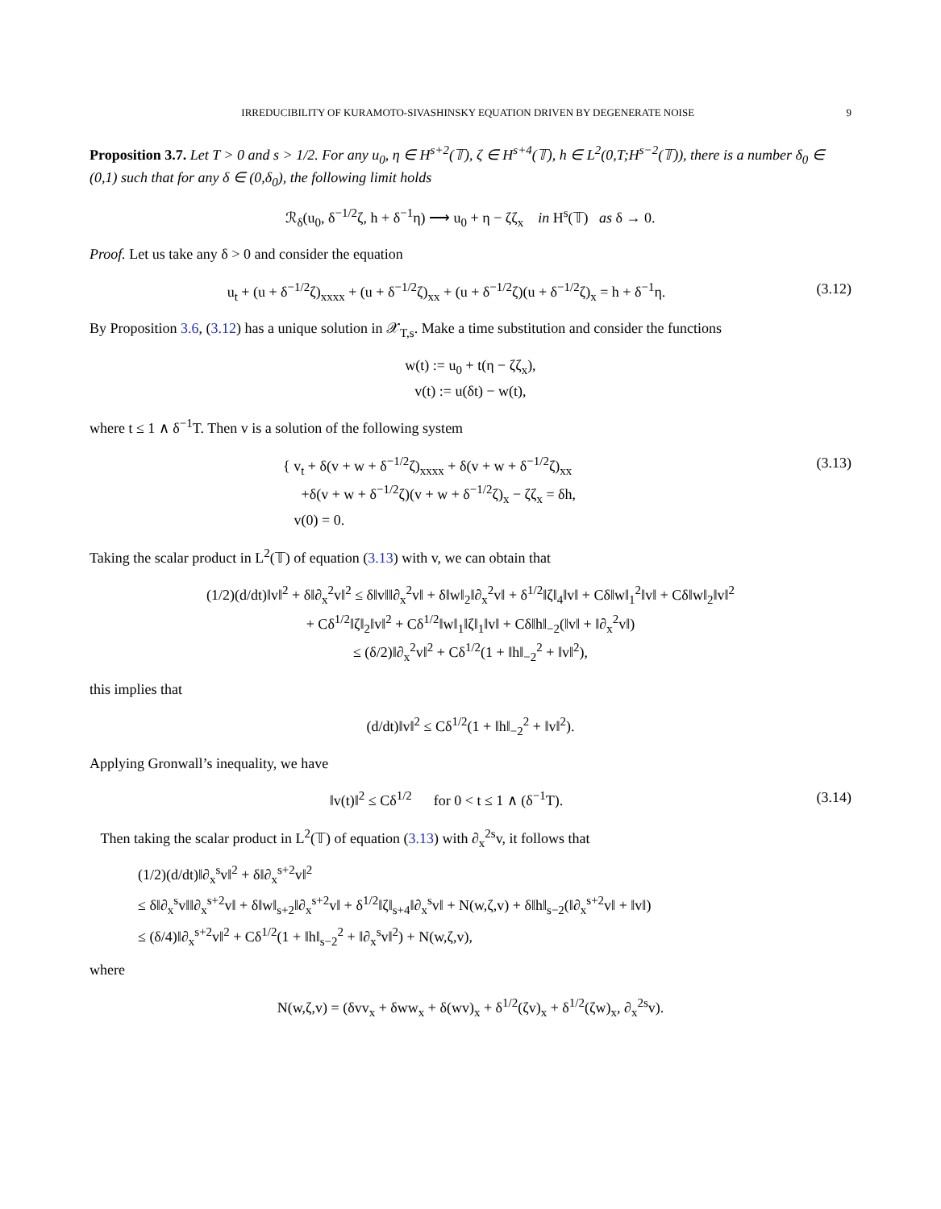IRREDUCIBILITY OF KURAMOTO-SIVASHINSKY EQUATION DRIVEN BY DEGENERATE NOISE 9
Proposition 3.7. Let T > 0 and s > 1/2. For any u<sub>0</sub>, η ∈ H<sup>s+2</sup>(𝕋), ζ ∈ H<sup>s+4</sup>(𝕋), h ∈ L<sup>2</sup>(0,T;H<sup>s−2</sup>(𝕋)), there is a number δ<sub>0</sub> ∈ (0,1) such that for any δ ∈ (0,δ<sub>0</sub>), the following limit holds
ℛ<sub>δ</sub>(u<sub>0</sub>, δ<sup>−1/2</sup>ζ, h + δ<sup>−1</sup>η) ⟶ u<sub>0</sub> + η − ζζ<sub>x</sub> in H<sup>s</sup>(𝕋) as δ → 0.
Proof. Let us take any δ > 0 and consider the equation
u<sub>t</sub> + (u + δ<sup>−1/2</sup>ζ)<sub>xxxx</sub> + (u + δ<sup>−1/2</sup>ζ)<sub>xx</sub> + (u + δ<sup>−1/2</sup>ζ)(u + δ<sup>−1/2</sup>ζ)<sub>x</sub> = h + δ<sup>−1</sup>η.
(3.12)
By Proposition 3.6, (3.12) has a unique solution in 𝒳<sub>T,s</sub>. Make a time substitution and consider the functions
w(t) := u<sub>0</sub> + t(η − ζζ<sub>x</sub>),
v(t) := u(δt) − w(t),
where t ≤ 1 ∧ δ<sup>−1</sup>T. Then v is a solution of the following system
{ v<sub>t</sub> + δ(v + w + δ<sup>−1/2</sup>ζ)<sub>xxxx</sub> + δ(v + w + δ<sup>−1/2</sup>ζ)<sub>xx</sub>
+δ(v + w + δ<sup>−1/2</sup>ζ)(v + w + δ<sup>−1/2</sup>ζ)<sub>x</sub> − ζζ<sub>x</sub> = δh,
v(0) = 0.
(3.13)
Taking the scalar product in L<sup>2</sup>(𝕋) of equation (3.13) with v, we can obtain that
(1/2)(d/dt)‖v‖<sup>2</sup> + δ‖∂<sub>x</sub><sup>2</sup>v‖<sup>2</sup> ≤ δ‖v‖‖∂<sub>x</sub><sup>2</sup>v‖ + δ‖w‖<sub>2</sub>‖∂<sub>x</sub><sup>2</sup>v‖ + δ<sup>1/2</sup>‖ζ‖<sub>4</sub>‖v‖ + Cδ‖w‖<sub>1</sub><sup>2</sup>‖v‖ + Cδ‖w‖<sub>2</sub>‖v‖<sup>2</sup>
+ Cδ<sup>1/2</sup>‖ζ‖<sub>2</sub>‖v‖<sup>2</sup> + Cδ<sup>1/2</sup>‖w‖<sub>1</sub>‖ζ‖<sub>1</sub>‖v‖ + Cδ‖h‖<sub>−2</sub>(‖v‖ + ‖∂<sub>x</sub><sup>2</sup>v‖)
≤ (δ/2)‖∂<sub>x</sub><sup>2</sup>v‖<sup>2</sup> + Cδ<sup>1/2</sup>(1 + ‖h‖<sub>−2</sub><sup>2</sup> + ‖v‖<sup>2</sup>),
this implies that
(d/dt)‖v‖<sup>2</sup> ≤ Cδ<sup>1/2</sup>(1 + ‖h‖<sub>−2</sub><sup>2</sup> + ‖v‖<sup>2</sup>).
Applying Gronwall’s inequality, we have
‖v(t)‖<sup>2</sup> ≤ Cδ<sup>1/2</sup> for 0 < t ≤ 1 ∧ (δ<sup>−1</sup>T).
(3.14)
Then taking the scalar product in L<sup>2</sup>(𝕋) of equation (3.13) with ∂<sub>x</sub><sup>2s</sup>v, it follows that
(1/2)(d/dt)‖∂<sub>x</sub><sup>s</sup>v‖<sup>2</sup> + δ‖∂<sub>x</sub><sup>s+2</sup>v‖<sup>2</sup>
≤ δ‖∂<sub>x</sub><sup>s</sup>v‖‖∂<sub>x</sub><sup>s+2</sup>v‖ + δ‖w‖<sub>s+2</sub>‖∂<sub>x</sub><sup>s+2</sup>v‖ + δ<sup>1/2</sup>‖ζ‖<sub>s+4</sub>‖∂<sub>x</sub><sup>s</sup>v‖ + N(w,ζ,v) + δ‖h‖<sub>s−2</sub>(‖∂<sub>x</sub><sup>s+2</sup>v‖ + ‖v‖)
≤ (δ/4)‖∂<sub>x</sub><sup>s+2</sup>v‖<sup>2</sup> + Cδ<sup>1/2</sup>(1 + ‖h‖<sub>s−2</sub><sup>2</sup> + ‖∂<sub>x</sub><sup>s</sup>v‖<sup>2</sup>) + N(w,ζ,v),
where
N(w,ζ,v) = (δvv<sub>x</sub> + δww<sub>x</sub> + δ(wv)<sub>x</sub> + δ<sup>1/2</sup>(ζv)<sub>x</sub> + δ<sup>1/2</sup>(ζw)<sub>x</sub>, ∂<sub>x</sub><sup>2s</sup>v).